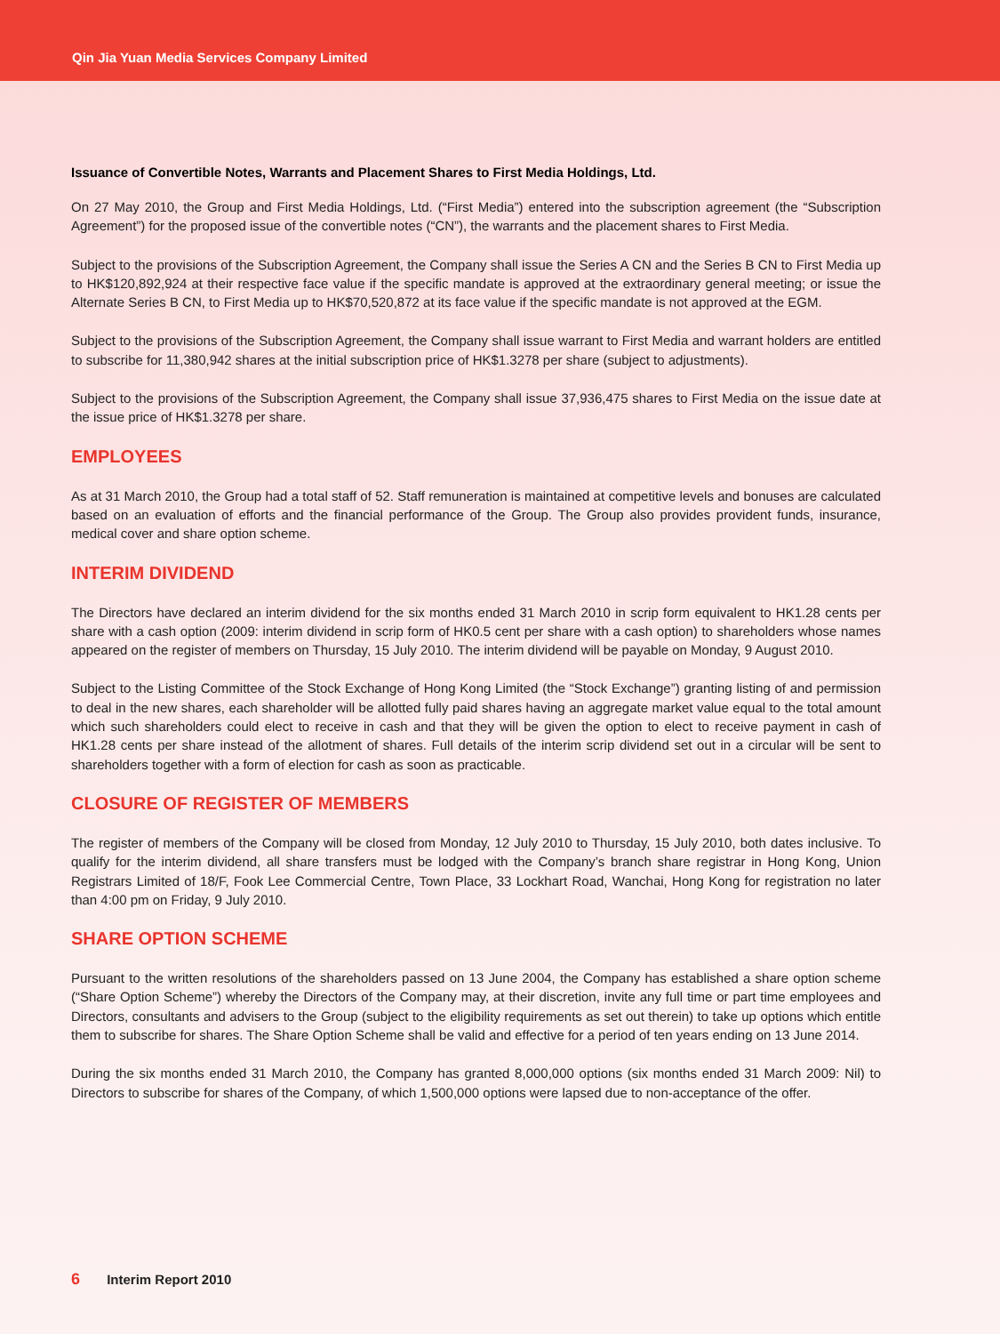Qin Jia Yuan Media Services Company Limited
Issuance of Convertible Notes, Warrants and Placement Shares to First Media Holdings, Ltd.
On 27 May 2010, the Group and First Media Holdings, Ltd. (“First Media”) entered into the subscription agreement (the “Subscription Agreement”) for the proposed issue of the convertible notes (“CN”), the warrants and the placement shares to First Media.
Subject to the provisions of the Subscription Agreement, the Company shall issue the Series A CN and the Series B CN to First Media up to HK$120,892,924 at their respective face value if the specific mandate is approved at the extraordinary general meeting; or issue the Alternate Series B CN, to First Media up to HK$70,520,872 at its face value if the specific mandate is not approved at the EGM.
Subject to the provisions of the Subscription Agreement, the Company shall issue warrant to First Media and warrant holders are entitled to subscribe for 11,380,942 shares at the initial subscription price of HK$1.3278 per share (subject to adjustments).
Subject to the provisions of the Subscription Agreement, the Company shall issue 37,936,475 shares to First Media on the issue date at the issue price of HK$1.3278 per share.
EMPLOYEES
As at 31 March 2010, the Group had a total staff of 52. Staff remuneration is maintained at competitive levels and bonuses are calculated based on an evaluation of efforts and the financial performance of the Group. The Group also provides provident funds, insurance, medical cover and share option scheme.
INTERIM DIVIDEND
The Directors have declared an interim dividend for the six months ended 31 March 2010 in scrip form equivalent to HK1.28 cents per share with a cash option (2009: interim dividend in scrip form of HK0.5 cent per share with a cash option) to shareholders whose names appeared on the register of members on Thursday, 15 July 2010. The interim dividend will be payable on Monday, 9 August 2010.
Subject to the Listing Committee of the Stock Exchange of Hong Kong Limited (the “Stock Exchange”) granting listing of and permission to deal in the new shares, each shareholder will be allotted fully paid shares having an aggregate market value equal to the total amount which such shareholders could elect to receive in cash and that they will be given the option to elect to receive payment in cash of HK1.28 cents per share instead of the allotment of shares. Full details of the interim scrip dividend set out in a circular will be sent to shareholders together with a form of election for cash as soon as practicable.
CLOSURE OF REGISTER OF MEMBERS
The register of members of the Company will be closed from Monday, 12 July 2010 to Thursday, 15 July 2010, both dates inclusive. To qualify for the interim dividend, all share transfers must be lodged with the Company’s branch share registrar in Hong Kong, Union Registrars Limited of 18/F, Fook Lee Commercial Centre, Town Place, 33 Lockhart Road, Wanchai, Hong Kong for registration no later than 4:00 pm on Friday, 9 July 2010.
SHARE OPTION SCHEME
Pursuant to the written resolutions of the shareholders passed on 13 June 2004, the Company has established a share option scheme (“Share Option Scheme”) whereby the Directors of the Company may, at their discretion, invite any full time or part time employees and Directors, consultants and advisers to the Group (subject to the eligibility requirements as set out therein) to take up options which entitle them to subscribe for shares. The Share Option Scheme shall be valid and effective for a period of ten years ending on 13 June 2014.
During the six months ended 31 March 2010, the Company has granted 8,000,000 options (six months ended 31 March 2009: Nil) to Directors to subscribe for shares of the Company, of which 1,500,000 options were lapsed due to non-acceptance of the offer.
6 Interim Report 2010